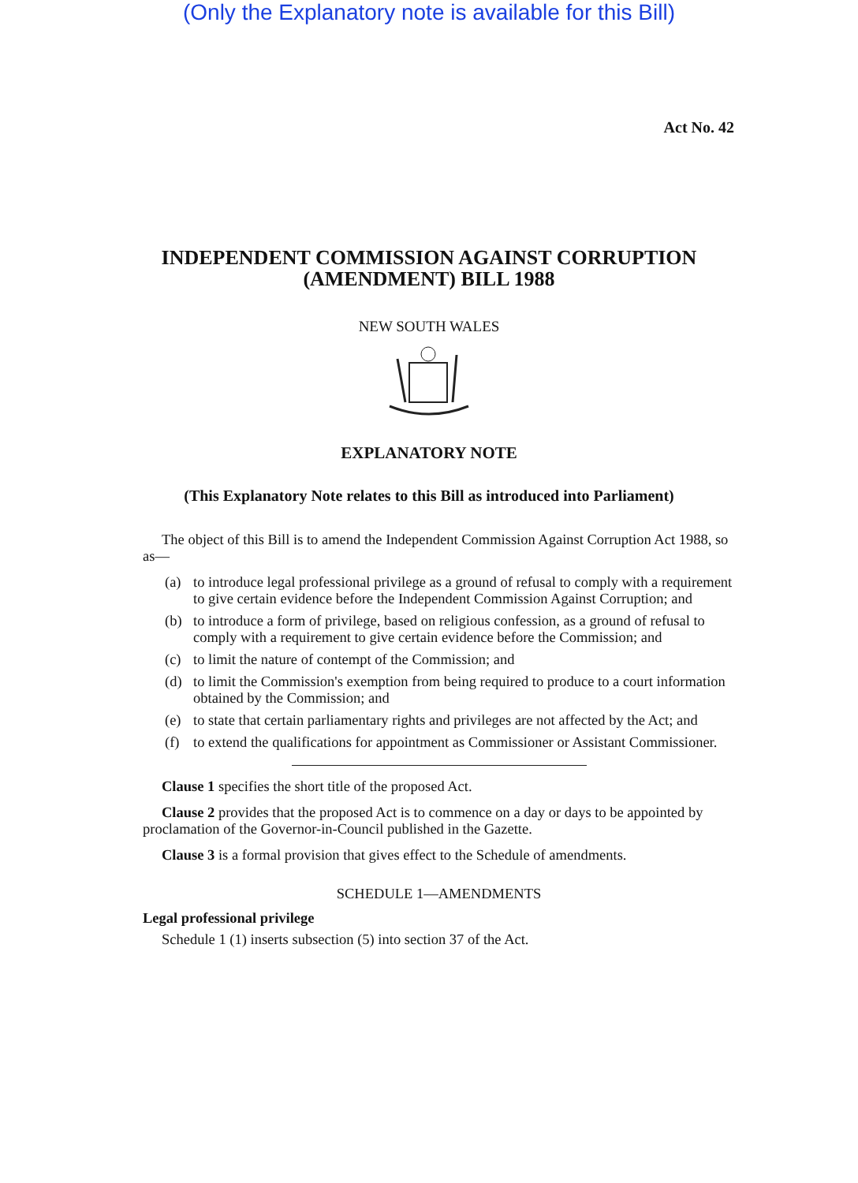(Only the Explanatory note is available for this Bill)
Act No. 42
INDEPENDENT COMMISSION AGAINST CORRUPTION
(AMENDMENT) BILL 1988
NEW SOUTH WALES
EXPLANATORY NOTE
(This Explanatory Note relates to this Bill as introduced into Parliament)
The object of this Bill is to amend the Independent Commission Against Corruption Act 1988, so as—
(a) to introduce legal professional privilege as a ground of refusal to comply with a requirement to give certain evidence before the Independent Commission Against Corruption; and
(b) to introduce a form of privilege, based on religious confession, as a ground of refusal to comply with a requirement to give certain evidence before the Commission; and
(c) to limit the nature of contempt of the Commission; and
(d) to limit the Commission's exemption from being required to produce to a court information obtained by the Commission; and
(e) to state that certain parliamentary rights and privileges are not affected by the Act; and
(f) to extend the qualifications for appointment as Commissioner or Assistant Commissioner.
Clause 1 specifies the short title of the proposed Act.
Clause 2 provides that the proposed Act is to commence on a day or days to be appointed by proclamation of the Governor-in-Council published in the Gazette.
Clause 3 is a formal provision that gives effect to the Schedule of amendments.
SCHEDULE 1—AMENDMENTS
Legal professional privilege
Schedule 1 (1) inserts subsection (5) into section 37 of the Act.